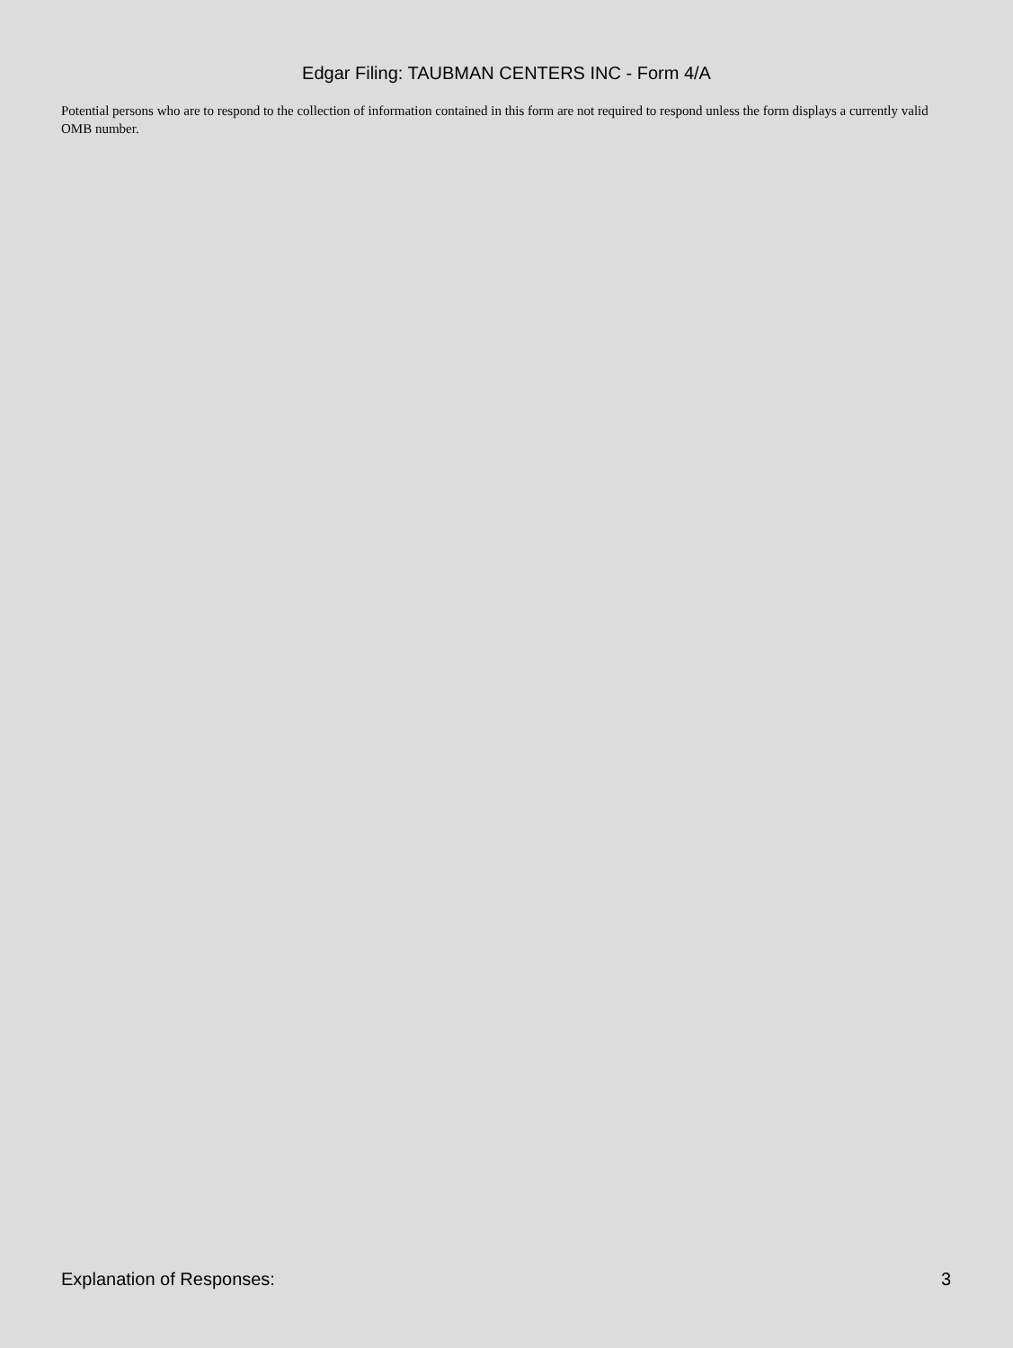Edgar Filing: TAUBMAN CENTERS INC - Form 4/A
Potential persons who are to respond to the collection of information contained in this form are not required to respond unless the form displays a currently valid OMB number.
Explanation of Responses: 3